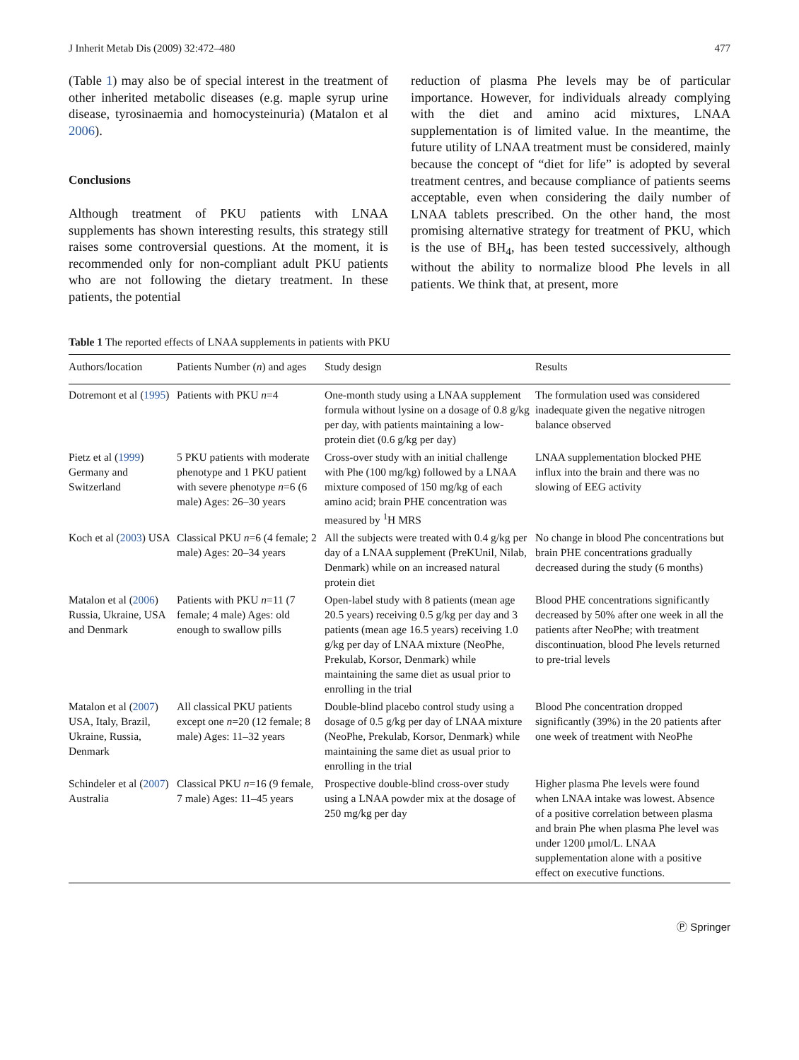J Inherit Metab Dis (2009) 32:472–480 477
(Table 1) may also be of special interest in the treatment of other inherited metabolic diseases (e.g. maple syrup urine disease, tyrosinaemia and homocysteinuria) (Matalon et al 2006).
Conclusions
Although treatment of PKU patients with LNAA supplements has shown interesting results, this strategy still raises some controversial questions. At the moment, it is recommended only for non-compliant adult PKU patients who are not following the dietary treatment. In these patients, the potential
reduction of plasma Phe levels may be of particular importance. However, for individuals already complying with the diet and amino acid mixtures, LNAA supplementation is of limited value. In the meantime, the future utility of LNAA treatment must be considered, mainly because the concept of “diet for life” is adopted by several treatment centres, and because compliance of patients seems acceptable, even when considering the daily number of LNAA tablets prescribed. On the other hand, the most promising alternative strategy for treatment of PKU, which is the use of BH<sub>4</sub>, has been tested successively, although without the ability to normalize blood Phe levels in all patients. We think that, at present, more
Table 1 The reported effects of LNAA supplements in patients with PKU
| Authors/location | Patients Number ( n ) and ages | Study design | Results |
| --- | --- | --- | --- |
| Dotremont et al ( 1995 ) | Patients with PKU n =4 | One-month study using a LNAA supplement formula without lysine on a dosage of 0.8 g/kg per day, with patients maintaining a low-protein diet (0.6 g/kg per day) | The formulation used was considered inadequate given the negative nitrogen balance observed |
| Pietz et al ( 1999 ) Germany and Switzerland | 5 PKU patients with moderate phenotype and 1 PKU patient with severe phenotype n =6 (6 male) Ages: 26–30 years | Cross-over study with an initial challenge with Phe (100 mg/kg) followed by a LNAA mixture composed of 150 mg/kg of each amino acid; brain PHE concentration was measured by <sup>1</sup>H MRS | LNAA supplementation blocked PHE influx into the brain and there was no slowing of EEG activity |
| Koch et al ( 2003 ) USA | Classical PKU n =6 (4 female; 2 male) Ages: 20–34 years | All the subjects were treated with 0.4 g/kg per day of a LNAA supplement (PreKUnil, Nilab, Denmark) while on an increased natural protein diet | No change in blood Phe concentrations but brain PHE concentrations gradually decreased during the study (6 months) |
| Matalon et al ( 2006 ) Russia, Ukraine, USA and Denmark | Patients with PKU n =11 (7 female; 4 male) Ages: old enough to swallow pills | Open-label study with 8 patients (mean age 20.5 years) receiving 0.5 g/kg per day and 3 patients (mean age 16.5 years) receiving 1.0 g/kg per day of LNAA mixture (NeoPhe, Prekulab, Korsor, Denmark) while maintaining the same diet as usual prior to enrolling in the trial | Blood PHE concentrations significantly decreased by 50% after one week in all the patients after NeoPhe; with treatment discontinuation, blood Phe levels returned to pre-trial levels |
| Matalon et al ( 2007 ) USA, Italy, Brazil, Ukraine, Russia, Denmark | All classical PKU patients except one n =20 (12 female; 8 male) Ages: 11–32 years | Double-blind placebo control study using a dosage of 0.5 g/kg per day of LNAA mixture (NeoPhe, Prekulab, Korsor, Denmark) while maintaining the same diet as usual prior to enrolling in the trial | Blood Phe concentration dropped significantly (39%) in the 20 patients after one week of treatment with NeoPhe |
| Schindeler et al ( 2007 ) Australia | Classical PKU n =16 (9 female, 7 male) Ages: 11–45 years | Prospective double-blind cross-over study using a LNAA powder mix at the dosage of 250 mg/kg per day | Higher plasma Phe levels were found when LNAA intake was lowest. Absence of a positive correlation between plasma and brain Phe when plasma Phe level was under 1200 μmol/L. LNAA supplementation alone with a positive effect on executive functions. |
Ⓟ Springer